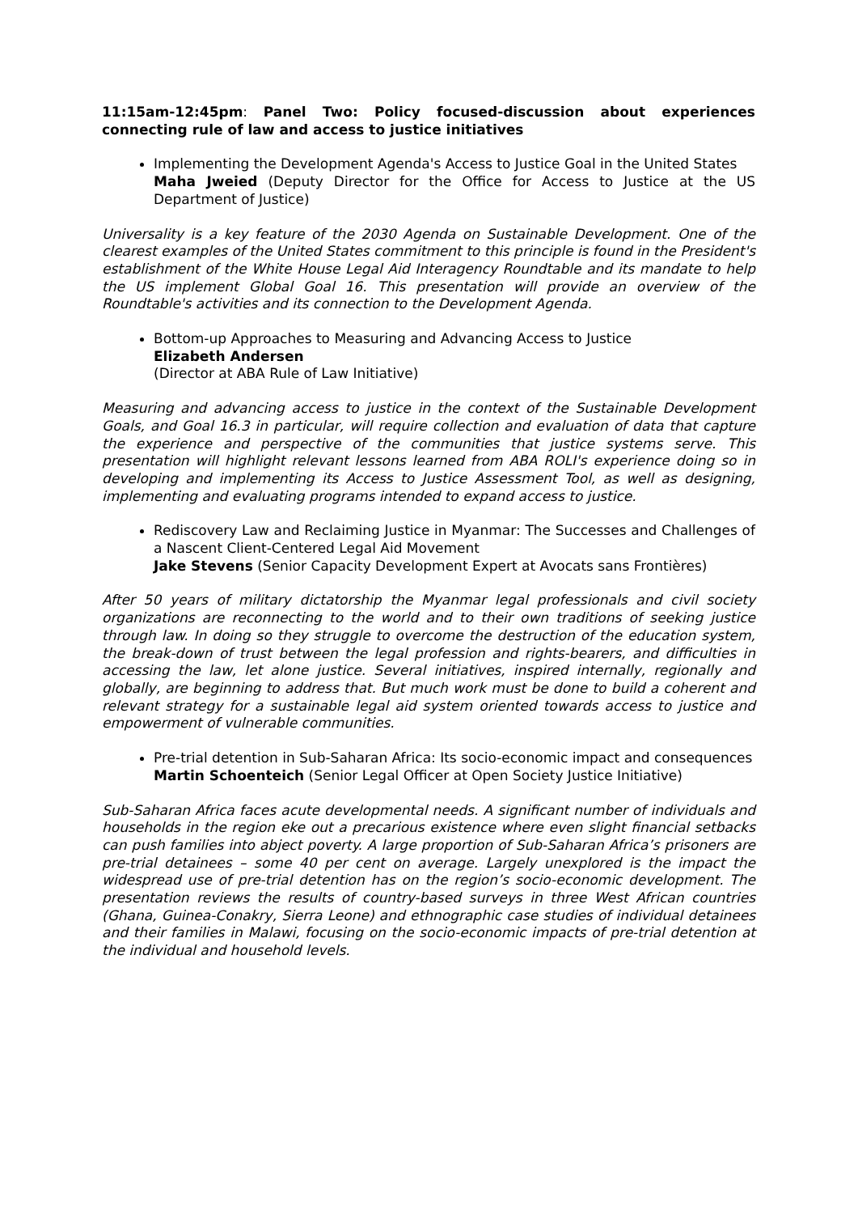11:15am-12:45pm: Panel Two: Policy focused-discussion about experiences connecting rule of law and access to justice initiatives
Implementing the Development Agenda's Access to Justice Goal in the United States
Maha Jweied (Deputy Director for the Office for Access to Justice at the US Department of Justice)
Universality is a key feature of the 2030 Agenda on Sustainable Development. One of the clearest examples of the United States commitment to this principle is found in the President's establishment of the White House Legal Aid Interagency Roundtable and its mandate to help the US implement Global Goal 16. This presentation will provide an overview of the Roundtable's activities and its connection to the Development Agenda.
Bottom-up Approaches to Measuring and Advancing Access to Justice
Elizabeth Andersen
(Director at ABA Rule of Law Initiative)
Measuring and advancing access to justice in the context of the Sustainable Development Goals, and Goal 16.3 in particular, will require collection and evaluation of data that capture the experience and perspective of the communities that justice systems serve. This presentation will highlight relevant lessons learned from ABA ROLI's experience doing so in developing and implementing its Access to Justice Assessment Tool, as well as designing, implementing and evaluating programs intended to expand access to justice.
Rediscovery Law and Reclaiming Justice in Myanmar: The Successes and Challenges of a Nascent Client-Centered Legal Aid Movement
Jake Stevens (Senior Capacity Development Expert at Avocats sans Frontières)
After 50 years of military dictatorship the Myanmar legal professionals and civil society organizations are reconnecting to the world and to their own traditions of seeking justice through law. In doing so they struggle to overcome the destruction of the education system, the break-down of trust between the legal profession and rights-bearers, and difficulties in accessing the law, let alone justice. Several initiatives, inspired internally, regionally and globally, are beginning to address that. But much work must be done to build a coherent and relevant strategy for a sustainable legal aid system oriented towards access to justice and empowerment of vulnerable communities.
Pre-trial detention in Sub-Saharan Africa: Its socio-economic impact and consequences
Martin Schoenteich (Senior Legal Officer at Open Society Justice Initiative)
Sub-Saharan Africa faces acute developmental needs. A significant number of individuals and households in the region eke out a precarious existence where even slight financial setbacks can push families into abject poverty. A large proportion of Sub-Saharan Africa’s prisoners are pre-trial detainees – some 40 per cent on average. Largely unexplored is the impact the widespread use of pre-trial detention has on the region’s socio-economic development. The presentation reviews the results of country-based surveys in three West African countries (Ghana, Guinea-Conakry, Sierra Leone) and ethnographic case studies of individual detainees and their families in Malawi, focusing on the socio-economic impacts of pre-trial detention at the individual and household levels.